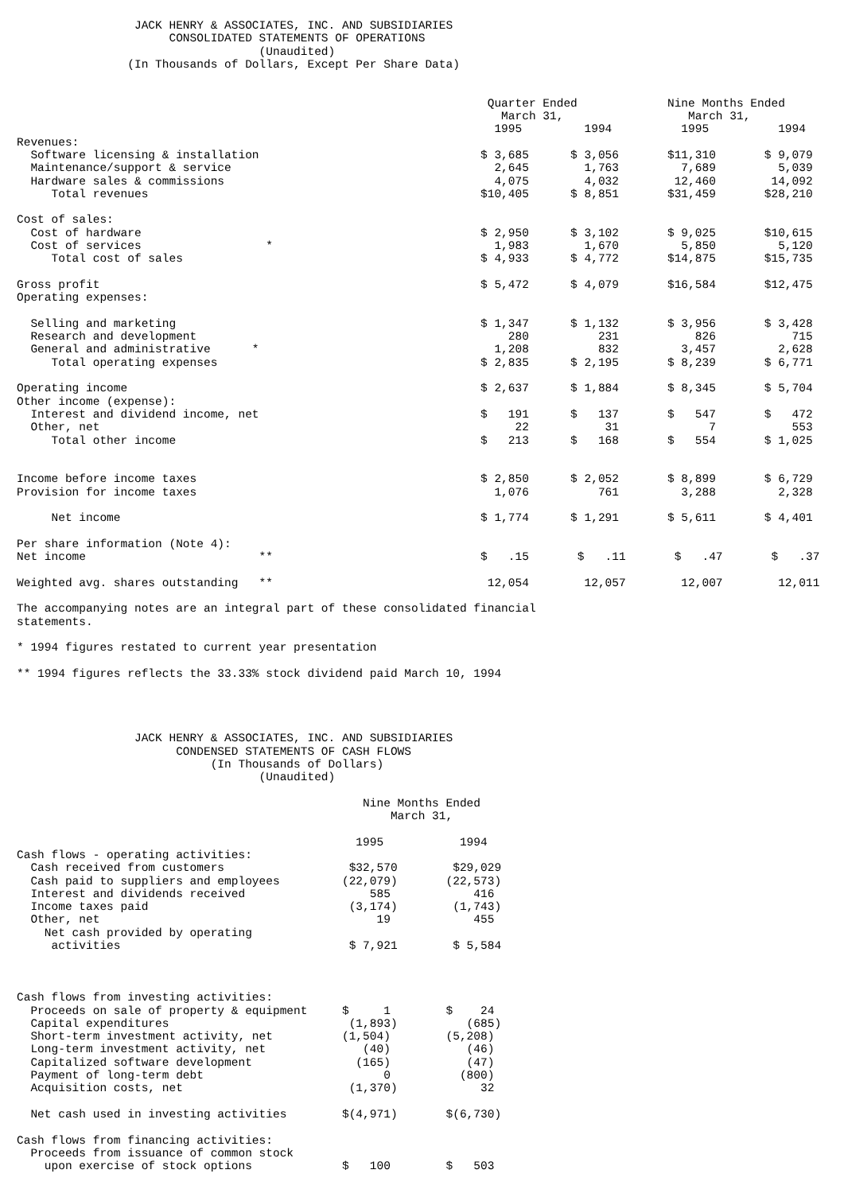JACK HENRY & ASSOCIATES, INC. AND SUBSIDIARIES
                      CONSOLIDATED STATEMENTS OF OPERATIONS
                                   (Unaudited)
                (In Thousands of Dollars, Except Per Share Data)


                                                                    Quarter Ended             Nine Months Ended
                                                                      March 31,                  March 31,
                                                                     1995         1994          1995          1994
Revenues:
  Software licensing & installation                                $ 3,685      $ 3,056       $11,310       $ 9,079
  Maintenance/support & service                                      2,645        1,763         7,689         5,039
  Hardware sales & commissions                                       4,075        4,032        12,460        14,092
     Total revenues                                                $10,405      $ 8,851       $31,459       $28,210

Cost of sales:
  Cost of hardware                                                 $ 2,950      $ 3,102       $ 9,025       $10,615
  Cost of services                  *                                1,983        1,670         5,850         5,120
     Total cost of sales                                           $ 4,933      $ 4,772       $14,875       $15,735

Gross profit                                                       $ 5,472      $ 4,079       $16,584       $12,475
Operating expenses:

  Selling and marketing                                            $ 1,347      $ 1,132       $ 3,956       $ 3,428
  Research and development                                             280          231           826           715
  General and administrative      *                                  1,208          832         3,457         2,628
     Total operating expenses                                      $ 2,835      $ 2,195       $ 8,239       $ 6,771

Operating income                                                   $ 2,637      $ 1,884       $ 8,345       $ 5,704
Other income (expense):
  Interest and dividend income, net                                $   191      $   137       $   547       $   472
  Other, net                                                            22           31             7           553
     Total other income                                            $   213      $   168       $   554       $ 1,025


Income before income taxes                                         $ 2,850      $ 2,052       $ 8,899       $ 6,729
Provision for income taxes                                           1,076          761         3,288         2,328

     Net income                                                    $ 1,774      $ 1,291       $ 5,611       $ 4,401

Per share information (Note 4):
Net income                         **                              $   .15       $   .11       $   .47       $   .37

Weighted avg. shares outstanding   **                               12,054        12,057        12,007        12,011

The accompanying notes are an integral part of these consolidated financial
statements.

* 1994 figures restated to current year presentation

** 1994 figures reflects the 33.33% stock dividend paid March 10, 1994




                 JACK HENRY & ASSOCIATES, INC. AND SUBSIDIARIES
                       CONDENSED STATEMENTS OF CASH FLOWS
                            (In Thousands of Dollars)
                                   (Unaudited)

                                                  Nine Months Ended
                                                      March 31,

                                                 1995           1994
Cash flows - operating activities:
  Cash received from customers                  $32,570        $29,029
  Cash paid to suppliers and employees         (22,079)       (22,573)
  Interest and dividends received                  585            416
  Income taxes paid                             (3,174)        (1,743)
  Other, net                                        19            455
    Net cash provided by operating
     activities                                 $ 7,921        $ 5,584



Cash flows from investing activities:
  Proceeds on sale of property & equipment     $     1        $    24
  Capital expenditures                          (1,893)          (685)
  Short-term investment activity, net          (1,504)        (5,208)
  Long-term investment activity, net              (40)           (46)
  Capitalized software development               (165)           (47)
  Payment of long-term debt                          0          (800)
  Acquisition costs, net                        (1,370)            32

  Net cash used in investing activities        $(4,971)       $(6,730)

Cash flows from financing activities:
  Proceeds from issuance of common stock
    upon exercise of stock options             $   100        $   503